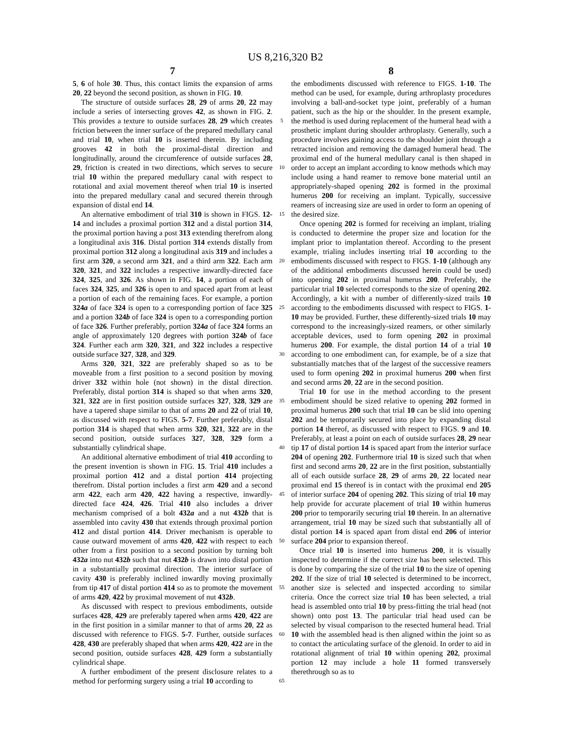US 8,216,320 B2
7
5, 6 of hole 30. Thus, this contact limits the expansion of arms 20, 22 beyond the second position, as shown in FIG. 10.
The structure of outside surfaces 28, 29 of arms 20, 22 may include a series of intersecting groves 42, as shown in FIG. 2. This provides a texture to outside surfaces 28, 29 which creates friction between the inner surface of the prepared medullary canal and trial 10, when trial 10 is inserted therein. By including grooves 42 in both the proximal-distal direction and longitudinally, around the circumference of outside surfaces 28, 29, friction is created in two directions, which serves to secure trial 10 within the prepared medullary canal with respect to rotational and axial movement thereof when trial 10 is inserted into the prepared medullary canal and secured therein through expansion of distal end 14.
An alternative embodiment of trial 310 is shown in FIGS. 12-14 and includes a proximal portion 312 and a distal portion 314, the proximal portion having a post 313 extending therefrom along a longitudinal axis 316. Distal portion 314 extends distally from proximal portion 312 along a longitudinal axis 319 and includes a first arm 320, a second arm 321, and a third arm 322. Each arm 320, 321, and 322 includes a respective inwardly-directed face 324, 325, and 326. As shown in FIG. 14, a portion of each of faces 324, 325, and 326 is open to and spaced apart from at least a portion of each of the remaining faces. For example, a portion 324a of face 324 is open to a corresponding portion of face 325 and a portion 324b of face 324 is open to a corresponding portion of face 326. Further preferably, portion 324a of face 324 forms an angle of approximately 120 degrees with portion 324b of face 324. Further each arm 320, 321, and 322 includes a respective outside surface 327, 328, and 329.
Arms 320, 321, 322 are preferably shaped so as to be moveable from a first position to a second position by moving driver 332 within hole (not shown) in the distal direction. Preferably, distal portion 314 is shaped so that when arms 320, 321, 322 are in first position outside surfaces 327, 328, 329 are have a tapered shape similar to that of arms 20 and 22 of trial 10, as discussed with respect to FIGS. 5-7. Further preferably, distal portion 314 is shaped that when arms 320, 321, 322 are in the second position, outside surfaces 327, 328, 329 form a substantially cylindrical shape.
An additional alternative embodiment of trial 410 according to the present invention is shown in FIG. 15. Trial 410 includes a proximal portion 412 and a distal portion 414 projecting therefrom. Distal portion includes a first arm 420 and a second arm 422, each arm 420, 422 having a respective, inwardly-directed face 424, 426. Trial 410 also includes a driver mechanism comprised of a bolt 432a and a nut 432b that is assembled into cavity 430 that extends through proximal portion 412 and distal portion 414. Driver mechanism is operable to cause outward movement of arms 420, 422 with respect to each other from a first position to a second position by turning bolt 432a into nut 432b such that nut 432b is drawn into distal portion in a substantially proximal direction. The interior surface of cavity 430 is preferably inclined inwardly moving proximally from tip 417 of distal portion 414 so as to promote the movement of arms 420, 422 by proximal movement of nut 432b.
As discussed with respect to previous embodiments, outside surfaces 428, 429 are preferably tapered when arms 420, 422 are in the first position in a similar manner to that of arms 20, 22 as discussed with reference to FIGS. 5-7. Further, outside surfaces 428, 430 are preferably shaped that when arms 420, 422 are in the second position, outside surfaces 428, 429 form a substantially cylindrical shape.
A further embodiment of the present disclosure relates to a method for performing surgery using a trial 10 according to
5
10
15
20
25
30
35
40
45
50
55
60
65
8
the embodiments discussed with reference to FIGS. 1-10. The method can be used, for example, during arthroplasty procedures involving a ball-and-socket type joint, preferably of a human patient, such as the hip or the shoulder. In the present example, the method is used during replacement of the humeral head with a prosthetic implant during shoulder arthroplasty. Generally, such a procedure involves gaining access to the shoulder joint through a retracted incision and removing the damaged humeral head. The proximal end of the humeral medullary canal is then shaped in order to accept an implant according to know methods which may include using a hand reamer to remove bone material until an appropriately-shaped opening 202 is formed in the proximal humerus 200 for receiving an implant. Typically, successive reamers of increasing size are used in order to form an opening of the desired size.
Once opening 202 is formed for receiving an implant, trialing is conducted to determine the proper size and location for the implant prior to implantation thereof. According to the present example, trialing includes inserting trial 10 according to the embodiments discussed with respect to FIGS. 1-10 (although any of the additional embodiments discussed herein could be used) into opening 202 in proximal humerus 200. Preferably, the particular trial 10 selected corresponds to the size of opening 202. Accordingly, a kit with a number of differently-sized trails 10 according to the embodiments discussed with respect to FIGS. 1-10 may be provided. Further, these differently-sized trials 10 may correspond to the increasingly-sized reamers, or other similarly acceptable devices, used to form opening 202 in proximal humerus 200. For example, the distal portion 14 of a trial 10 according to one embodiment can, for example, be of a size that substantially matches that of the largest of the successive reamers used to form opening 202 in proximal humerus 200 when first and second arms 20, 22 are in the second position.
Trial 10 for use in the method according to the present embodiment should be sized relative to opening 202 formed in proximal humerus 200 such that trial 10 can be slid into opening 202 and be temporarily secured into place by expanding distal portion 14 thereof, as discussed with respect to FIGS. 9 and 10. Preferably, at least a point on each of outside surfaces 28, 29 near tip 17 of distal portion 14 is spaced apart from the interior surface 204 of opening 202. Furthermore trial 10 is sized such that when first and second arms 20, 22 are in the first position, substantially all of each outside surface 28, 29 of arms 20, 22 located near proximal end 15 thereof is in contact with the proximal end 205 of interior surface 204 of opening 202. This sizing of trial 10 may help provide for accurate placement of trial 10 within humerus 200 prior to temporarily securing trial 10 therein. In an alternative arrangement, trial 10 may be sized such that substantially all of distal portion 14 is spaced apart from distal end 206 of interior surface 204 prior to expansion thereof.
Once trial 10 is inserted into humerus 200, it is visually inspected to determine if the correct size has been selected. This is done by comparing the size of the trial 10 to the size of opening 202. If the size of trial 10 selected is determined to be incorrect, another size is selected and inspected according to similar criteria. Once the correct size trial 10 has been selected, a trial head is assembled onto trial 10 by press-fitting the trial head (not shown) onto post 13. The particular trial head used can be selected by visual comparison to the resected humeral head. Trial 10 with the assembled head is then aligned within the joint so as to contact the articulating surface of the glenoid. In order to aid in rotational alignment of trial 10 within opening 202, proximal portion 12 may include a hole 11 formed transversely therethrough so as to